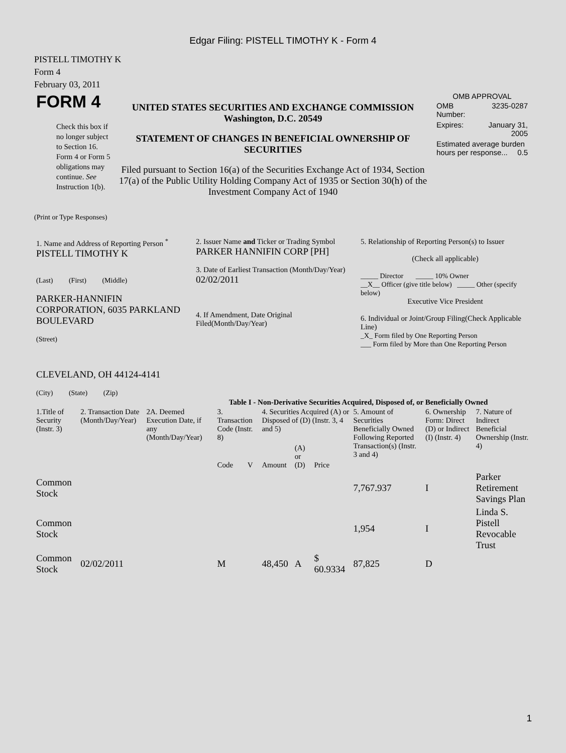Edgar Filing: PISTELL TIMOTHY K - Form 4
PISTELL TIMOTHY K
Form 4
February 03, 2011
| FORM 4 Check this box if no longer subject to Section 16. Form 4 or Form 5 obligations may continue. See Instruction 1(b). | UNITED STATES SECURITIES AND EXCHANGE COMMISSION Washington, D.C. 20549 STATEMENT OF CHANGES IN BENEFICIAL OWNERSHIP OF SECURITIES Filed pursuant to Section 16(a) of the Securities Exchange Act of 1934, Section 17(a) of the Public Utility Holding Company Act of 1935 or Section 30(h) of the Investment Company Act of 1940 | OMB APPROVAL / OMB Number: / 3235-0287 / / Expires: / January 31, 2005 / / Estimated average burden hours per response... 0.5 / / |
(Print or Type Responses)
| 1. Name and Address of Reporting Person <sup>*</sup> PISTELL TIMOTHY K (Last) (First) (Middle) PARKER-HANNIFIN CORPORATION, 6035 PARKLAND BOULEVARD (Street) CLEVELAND, OH 44124-4141 (City) (State) (Zip) | 2. Issuer Name and Ticker or Trading Symbol PARKER HANNIFIN CORP [PH] 3. Date of Earliest Transaction (Month/Day/Year) 02/02/2011 4. If Amendment, Date Original Filed(Month/Day/Year) | 5. Relationship of Reporting Person(s) to Issuer (Check all applicable) _____ Director _____ 10% Owner __X__ Officer (give title below) _____ Other (specify below) Executive Vice President 6. Individual or Joint/Group Filing(Check Applicable Line) _X_ Form filed by One Reporting Person ___ Form filed by More than One Reporting Person |
Table I - Non-Derivative Securities Acquired, Disposed of, or Beneficially Owned
| 1.Title of Security (Instr. 3) | 2. Transaction Date (Month/Day/Year) | 2A. Deemed Execution Date, if any (Month/Day/Year) | 3. Transaction Code (Instr. 8) | | 4. Securities Acquired (A) or Disposed of (D) (Instr. 3, 4 and 5) | | | 5. Amount of Securities Beneficially Owned Following Reported Transaction(s) (Instr. 3 and 4) | 6. Ownership Form: Direct (D) or Indirect (I) (Instr. 4) | 7. Nature of Indirect Beneficial Ownership (Instr. 4) |
| --- | --- | --- | --- | --- | --- | --- | --- | --- | --- | --- |
| | | | Code | V | Amount | (A) or (D) | Price | | | |
| Common Stock | | | | | | | | 7,767.937 | I | Parker Retirement Savings Plan |
| Common Stock | | | | | | | | 1,954 | I | Linda S. Pistell Revocable Trust |
| Common Stock | 02/02/2011 | | M | | 48,450 | A | $ 60.9334 | 87,825 | D | |
1